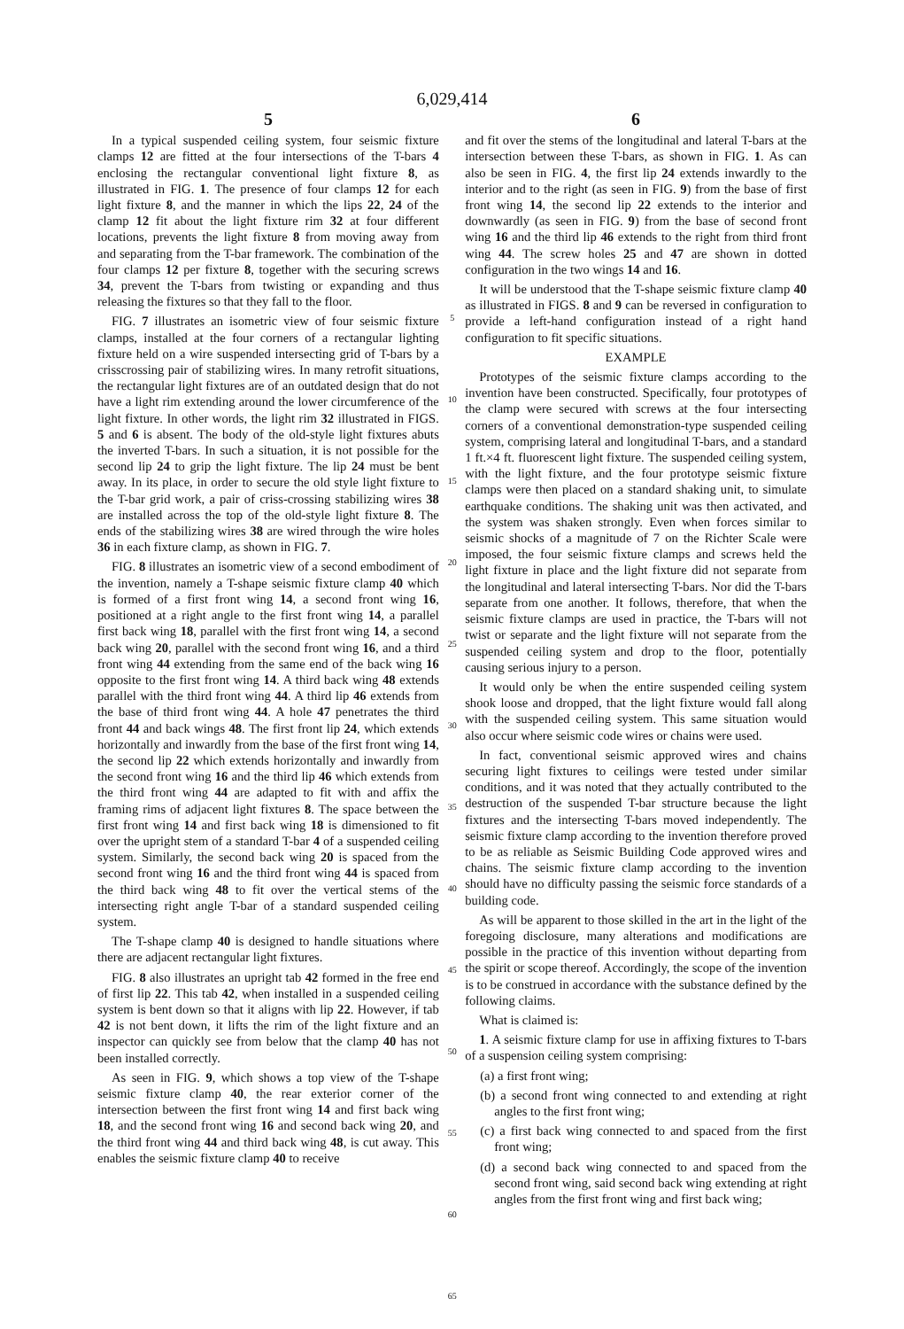6,029,414
5
In a typical suspended ceiling system, four seismic fixture clamps 12 are fitted at the four intersections of the T-bars 4 enclosing the rectangular conventional light fixture 8, as illustrated in FIG. 1. The presence of four clamps 12 for each light fixture 8, and the manner in which the lips 22, 24 of the clamp 12 fit about the light fixture rim 32 at four different locations, prevents the light fixture 8 from moving away from and separating from the T-bar framework. The combination of the four clamps 12 per fixture 8, together with the securing screws 34, prevent the T-bars from twisting or expanding and thus releasing the fixtures so that they fall to the floor.
FIG. 7 illustrates an isometric view of four seismic fixture clamps, installed at the four corners of a rectangular lighting fixture held on a wire suspended intersecting grid of T-bars by a crisscrossing pair of stabilizing wires. In many retrofit situations, the rectangular light fixtures are of an outdated design that do not have a light rim extending around the lower circumference of the light fixture. In other words, the light rim 32 illustrated in FIGS. 5 and 6 is absent. The body of the old-style light fixtures abuts the inverted T-bars. In such a situation, it is not possible for the second lip 24 to grip the light fixture. The lip 24 must be bent away. In its place, in order to secure the old style light fixture to the T-bar grid work, a pair of criss-crossing stabilizing wires 38 are installed across the top of the old-style light fixture 8. The ends of the stabilizing wires 38 are wired through the wire holes 36 in each fixture clamp, as shown in FIG. 7.
FIG. 8 illustrates an isometric view of a second embodiment of the invention, namely a T-shape seismic fixture clamp 40 which is formed of a first front wing 14, a second front wing 16, positioned at a right angle to the first front wing 14, a parallel first back wing 18, parallel with the first front wing 14, a second back wing 20, parallel with the second front wing 16, and a third front wing 44 extending from the same end of the back wing 16 opposite to the first front wing 14. A third back wing 48 extends parallel with the third front wing 44. A third lip 46 extends from the base of third front wing 44. A hole 47 penetrates the third front 44 and back wings 48. The first front lip 24, which extends horizontally and inwardly from the base of the first front wing 14, the second lip 22 which extends horizontally and inwardly from the second front wing 16 and the third lip 46 which extends from the third front wing 44 are adapted to fit with and affix the framing rims of adjacent light fixtures 8. The space between the first front wing 14 and first back wing 18 is dimensioned to fit over the upright stem of a standard T-bar 4 of a suspended ceiling system. Similarly, the second back wing 20 is spaced from the second front wing 16 and the third front wing 44 is spaced from the third back wing 48 to fit over the vertical stems of the intersecting right angle T-bar of a standard suspended ceiling system.
The T-shape clamp 40 is designed to handle situations where there are adjacent rectangular light fixtures.
FIG. 8 also illustrates an upright tab 42 formed in the free end of first lip 22. This tab 42, when installed in a suspended ceiling system is bent down so that it aligns with lip 22. However, if tab 42 is not bent down, it lifts the rim of the light fixture and an inspector can quickly see from below that the clamp 40 has not been installed correctly.
As seen in FIG. 9, which shows a top view of the T-shape seismic fixture clamp 40, the rear exterior corner of the intersection between the first front wing 14 and first back wing 18, and the second front wing 16 and second back wing 20, and the third front wing 44 and third back wing 48, is cut away. This enables the seismic fixture clamp 40 to receive
5
10
15
20
25
30
35
40
45
50
55
60
65
6
and fit over the stems of the longitudinal and lateral T-bars at the intersection between these T-bars, as shown in FIG. 1. As can also be seen in FIG. 4, the first lip 24 extends inwardly to the interior and to the right (as seen in FIG. 9) from the base of first front wing 14, the second lip 22 extends to the interior and downwardly (as seen in FIG. 9) from the base of second front wing 16 and the third lip 46 extends to the right from third front wing 44. The screw holes 25 and 47 are shown in dotted configuration in the two wings 14 and 16.
It will be understood that the T-shape seismic fixture clamp 40 as illustrated in FIGS. 8 and 9 can be reversed in configuration to provide a left-hand configuration instead of a right hand configuration to fit specific situations.
EXAMPLE
Prototypes of the seismic fixture clamps according to the invention have been constructed. Specifically, four prototypes of the clamp were secured with screws at the four intersecting corners of a conventional demonstration-type suspended ceiling system, comprising lateral and longitudinal T-bars, and a standard 1 ft.×4 ft. fluorescent light fixture. The suspended ceiling system, with the light fixture, and the four prototype seismic fixture clamps were then placed on a standard shaking unit, to simulate earthquake conditions. The shaking unit was then activated, and the system was shaken strongly. Even when forces similar to seismic shocks of a magnitude of 7 on the Richter Scale were imposed, the four seismic fixture clamps and screws held the light fixture in place and the light fixture did not separate from the longitudinal and lateral intersecting T-bars. Nor did the T-bars separate from one another. It follows, therefore, that when the seismic fixture clamps are used in practice, the T-bars will not twist or separate and the light fixture will not separate from the suspended ceiling system and drop to the floor, potentially causing serious injury to a person.
It would only be when the entire suspended ceiling system shook loose and dropped, that the light fixture would fall along with the suspended ceiling system. This same situation would also occur where seismic code wires or chains were used.
In fact, conventional seismic approved wires and chains securing light fixtures to ceilings were tested under similar conditions, and it was noted that they actually contributed to the destruction of the suspended T-bar structure because the light fixtures and the intersecting T-bars moved independently. The seismic fixture clamp according to the invention therefore proved to be as reliable as Seismic Building Code approved wires and chains. The seismic fixture clamp according to the invention should have no difficulty passing the seismic force standards of a building code.
As will be apparent to those skilled in the art in the light of the foregoing disclosure, many alterations and modifications are possible in the practice of this invention without departing from the spirit or scope thereof. Accordingly, the scope of the invention is to be construed in accordance with the substance defined by the following claims.
What is claimed is:
1. A seismic fixture clamp for use in affixing fixtures to T-bars of a suspension ceiling system comprising:
(a) a first front wing;
(b) a second front wing connected to and extending at right angles to the first front wing;
(c) a first back wing connected to and spaced from the first front wing;
(d) a second back wing connected to and spaced from the second front wing, said second back wing extending at right angles from the first front wing and first back wing;